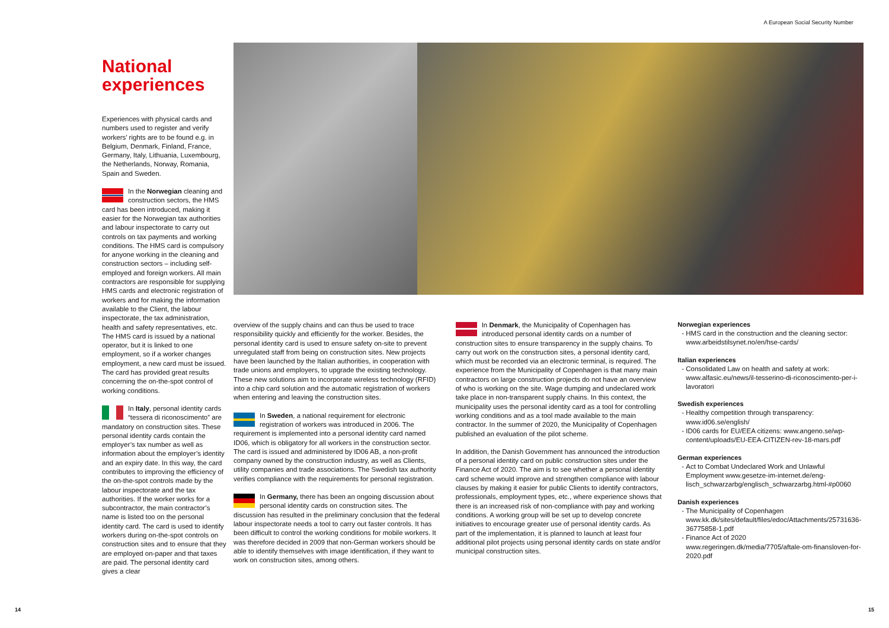A European Social Security Number
National experiences
Experiences with physical cards and numbers used to register and verify workers’ rights are to be found e.g. in Belgium, Denmark, Finland, France, Germany, Italy, Lithuania, Luxem­bourg, the Netherlands, Norway, Romania, Spain and Sweden.
In the Norwegian cleaning and construction sectors, the HMS card has been introduced, making it easier for the Norwegian tax authorities and labour inspectorate to carry out controls on tax payments and working conditions. The HMS card is compulsory for anyone working in the cleaning and construction sectors – including self-employed and foreign workers. All main contractors are responsible for supplying HMS cards and electronic registration of workers and for making the information availa­ble to the Client, the labour inspector­ate, the tax administration, health and safety representatives, etc. The HMS card is issued by a national operator, but it is linked to one employment, so if a worker changes employment, a new card must be issued. The card has provided great results concerning the on-the-spot control of working conditions.
In Italy, personal identity cards “tessera di riconosci­mento” are mandatory on construc­tion sites. These personal identity cards contain the employer’s tax number as well as information about the employer’s identity and an expiry date. In this way, the card contrib­utes to improving the efficiency of the on-the-spot controls made by the labour inspectorate and the tax authorities. If the worker works for a subcontractor, the main contractor’s name is listed too on the person­al identity card. The card is used to identify workers during on-the-spot controls on construction sites and to ensure that they are employed on-paper and that taxes are paid. The personal identity card gives a clear
overview of the supply chains and can thus be used to trace responsibility quickly and efficiently for the worker. Besides, the personal identity card is used to ensure safety on-site to prevent unregulated staff from being on con­struction sites. New projects have been launched by the Italian authorities, in cooperation with trade unions and employers, to upgrade the existing technology. These new solutions aim to incorporate wireless technology (RFID) into a chip card solution and the automatic registration of workers when entering and leaving the construction sites.
In Sweden, a national requirement for electronic registration of workers was introduced in 2006. The requirement is implemented into a personal identity card named ID06, which is obligatory for all workers in the construction sector. The card is issued and administered by ID06 AB, a non-profit company owned by the construction industry, as well as Clients, utility companies and trade associations. The Swedish tax authority verifies compli­ance with the requirements for personal registration.
In Germany, there has been an ongoing discus­sion about personal identity cards on construction sites. The discussion has resulted in the preliminary con­clusion that the federal labour inspectorate needs a tool to carry out faster controls. It has been difficult to control the working conditions for mobile workers. It was therefore decided in 2009 that non-German workers should be able to identify themselves with image identification, if they want to work on construction sites, among others.
In Denmark, the Municipality of Copenhagen has introduced personal identity cards on a number of construction sites to ensure transparency in the sup­ply chains. To carry out work on the construction sites, a personal identity card, which must be recorded via an electronic terminal, is required. The experience from the Municipality of Copenhagen is that many main contractors on large construction projects do not have an overview of who is working on the site. Wage dumping and undeclared work take place in non-transparent supply chains. In this context, the municipality uses the personal identity card as a tool for controlling working conditions and as a tool made available to the main contractor. In the summer of 2020, the Municipality of Copenhagen published an evalu­ation of the pilot scheme.
In addition, the Danish Government has announced the introduction of a personal identity card on public construc­tion sites under the Finance Act of 2020. The aim is to see whether a personal identity card scheme would improve and strengthen compliance with labour clauses by making it easier for public Clients to identify contractors, profes­sionals, employment types, etc., where experience shows that there is an increased risk of non-compliance with pay and working conditions. A working group will be set up to develop concrete initiatives to encourage greater use of personal identity cards. As part of the implementation, it is planned to launch at least four additional pilot projects using personal identity cards on state and/or municipal construction sites.
Norwegian experiences
HMS card in the construction and the cleaning sector: www.arbeidstilsynet.no/en/hse-cards/
Italian experiences
Consolidated Law on health and safety at work: www.alfasic.eu/news/il-tesserino-di-riconosci­mento-per-i-lavoratori
Swedish experiences
Healthy competition through transparency: www.id06.se/english/
ID06 cards for EU/EEA citizens: www.angeno.se/wp-content/uploads/EU-EEA-CITIZEN-rev-18-mars.pdf
German experiences
Act to Combat Undeclared Work and Unlawful Employment www.gesetze-im-internet.de/eng­lisch_schwarzarbg/englisch_schwarzarbg.html-#p0060
Danish experiences
The Municipality of Copenhagen www.kk.dk/sites/default/files/edoc/Attach­ments/25731636-36775858-1.pdf
Finance Act of 2020 www.regeringen.dk/media/7705/aftale-om-finansloven-for-2020.pdf
14 15